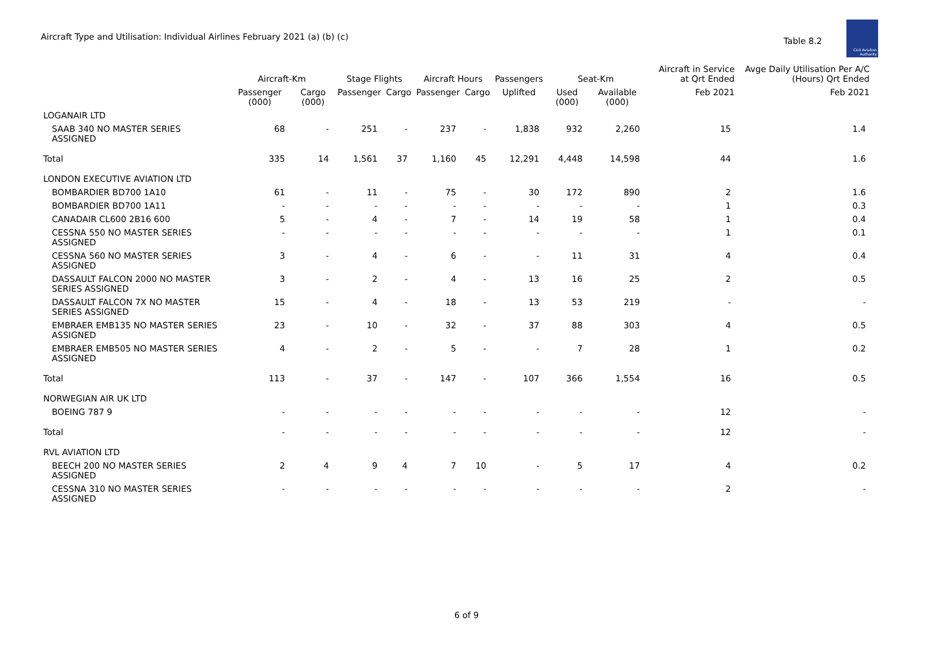Aircraft Type and Utilisation: Individual Airlines February 2021 (a) (b) (c)
Table 8.2
Civil Aviation Authority
| | Aircraft-Km | | Stage Flights | | Aircraft Hours | | Passengers | Seat-Km | | Aircraft in Service at Qrt Ended | Avge Daily Utilisation Per A/C (Hours) Qrt Ended |
| --- | --- | --- | --- | --- | --- | --- | --- | --- | --- | --- | --- |
| | Passenger (000) | Cargo (000) | Passenger | Cargo | Passenger | Cargo | Uplifted | Used (000) | Available (000) | Feb 2021 | Feb 2021 |
| LOGANAIR LTD | | | | | | | | | | | |
| SAAB 340 NO MASTER SERIES ASSIGNED | 68 | - | 251 | - | 237 | - | 1,838 | 932 | 2,260 | 15 | 1.4 |
| Total | 335 | 14 | 1,561 | 37 | 1,160 | 45 | 12,291 | 4,448 | 14,598 | 44 | 1.6 |
| LONDON EXECUTIVE AVIATION LTD | | | | | | | | | | | |
| BOMBARDIER BD700 1A10 | 61 | - | 11 | - | 75 | - | 30 | 172 | 890 | 2 | 1.6 |
| BOMBARDIER BD700 1A11 | - | - | - | - | - | - | - | - | - | 1 | 0.3 |
| CANADAIR CL600 2B16 600 | 5 | - | 4 | - | 7 | - | 14 | 19 | 58 | 1 | 0.4 |
| CESSNA 550 NO MASTER SERIES ASSIGNED | - | - | - | - | - | - | - | - | - | 1 | 0.1 |
| CESSNA 560 NO MASTER SERIES ASSIGNED | 3 | - | 4 | - | 6 | - | - | 11 | 31 | 4 | 0.4 |
| DASSAULT FALCON 2000 NO MASTER SERIES ASSIGNED | 3 | - | 2 | - | 4 | - | 13 | 16 | 25 | 2 | 0.5 |
| DASSAULT FALCON 7X NO MASTER SERIES ASSIGNED | 15 | - | 4 | - | 18 | - | 13 | 53 | 219 | - | - |
| EMBRAER EMB135 NO MASTER SERIES ASSIGNED | 23 | - | 10 | - | 32 | - | 37 | 88 | 303 | 4 | 0.5 |
| EMBRAER EMB505 NO MASTER SERIES ASSIGNED | 4 | - | 2 | - | 5 | - | - | 7 | 28 | 1 | 0.2 |
| Total | 113 | - | 37 | - | 147 | - | 107 | 366 | 1,554 | 16 | 0.5 |
| NORWEGIAN AIR UK LTD | | | | | | | | | | | |
| BOEING 787 9 | - | - | - | - | - | - | - | - | - | 12 | - |
| Total | - | - | - | - | - | - | - | - | - | 12 | - |
| RVL AVIATION LTD | | | | | | | | | | | |
| BEECH 200 NO MASTER SERIES ASSIGNED | 2 | 4 | 9 | 4 | 7 | 10 | - | 5 | 17 | 4 | 0.2 |
| CESSNA 310 NO MASTER SERIES ASSIGNED | - | - | - | - | - | - | - | - | - | 2 | - |
6 of 9